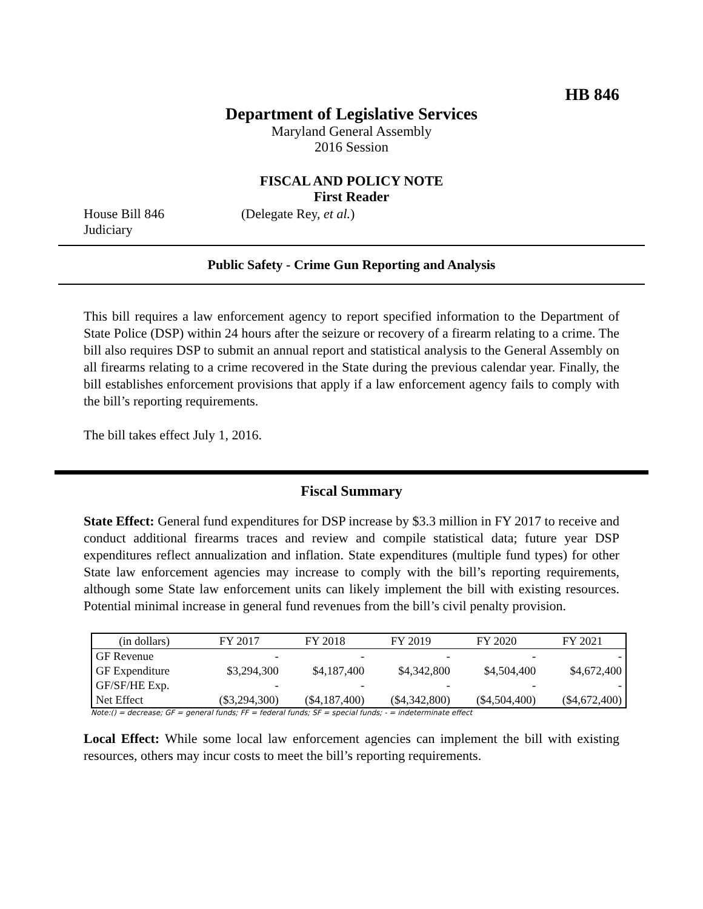HB 846
Department of Legislative Services
Maryland General Assembly
2016 Session
FISCAL AND POLICY NOTE
First Reader
House Bill 846 (Delegate Rey, et al.)
Judiciary
Public Safety - Crime Gun Reporting and Analysis
This bill requires a law enforcement agency to report specified information to the Department of State Police (DSP) within 24 hours after the seizure or recovery of a firearm relating to a crime. The bill also requires DSP to submit an annual report and statistical analysis to the General Assembly on all firearms relating to a crime recovered in the State during the previous calendar year. Finally, the bill establishes enforcement provisions that apply if a law enforcement agency fails to comply with the bill’s reporting requirements.
The bill takes effect July 1, 2016.
Fiscal Summary
State Effect: General fund expenditures for DSP increase by $3.3 million in FY 2017 to receive and conduct additional firearms traces and review and compile statistical data; future year DSP expenditures reflect annualization and inflation. State expenditures (multiple fund types) for other State law enforcement agencies may increase to comply with the bill’s reporting requirements, although some State law enforcement units can likely implement the bill with existing resources. Potential minimal increase in general fund revenues from the bill’s civil penalty provision.
| (in dollars) | FY 2017 | FY 2018 | FY 2019 | FY 2020 | FY 2021 |
| GF Revenue | - | - | - | - | - |
| GF Expenditure | $3,294,300 | $4,187,400 | $4,342,800 | $4,504,400 | $4,672,400 |
| GF/SF/HE Exp. | - | - | - | - | - |
| Net Effect | ($3,294,300) | ($4,187,400) | ($4,342,800) | ($4,504,400) | ($4,672,400) |
Note:() = decrease; GF = general funds; FF = federal funds; SF = special funds; - = indeterminate effect
Local Effect: While some local law enforcement agencies can implement the bill with existing resources, others may incur costs to meet the bill’s reporting requirements.